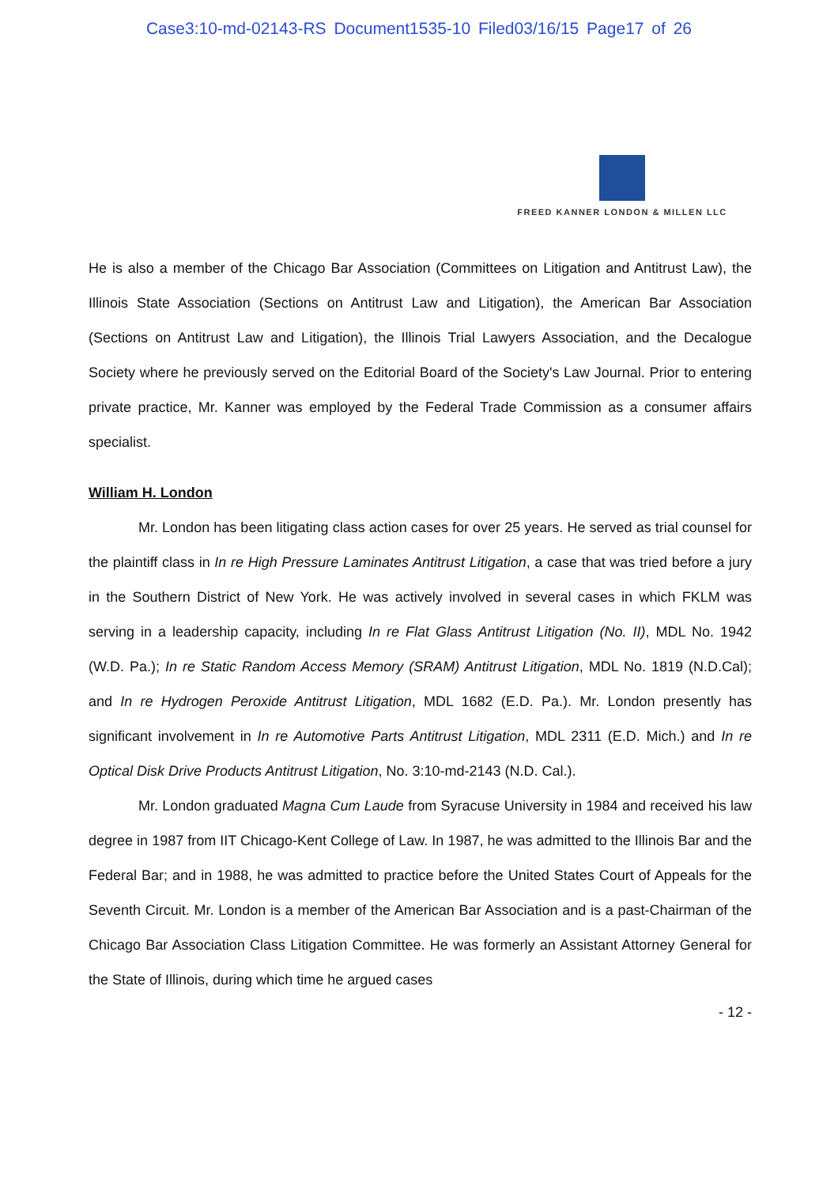Case3:10-md-02143-RS Document1535-10 Filed03/16/15 Page17 of 26
FREED KANNER LONDON & MILLEN LLC
He is also a member of the Chicago Bar Association (Committees on Litigation and Antitrust Law), the Illinois State Association (Sections on Antitrust Law and Litigation), the American Bar Association (Sections on Antitrust Law and Litigation), the Illinois Trial Lawyers Association, and the Decalogue Society where he previously served on the Editorial Board of the Society's Law Journal. Prior to entering private practice, Mr. Kanner was employed by the Federal Trade Commission as a consumer affairs specialist.
William H. London
Mr. London has been litigating class action cases for over 25 years. He served as trial counsel for the plaintiff class in In re High Pressure Laminates Antitrust Litigation, a case that was tried before a jury in the Southern District of New York. He was actively involved in several cases in which FKLM was serving in a leadership capacity, including In re Flat Glass Antitrust Litigation (No. II), MDL No. 1942 (W.D. Pa.); In re Static Random Access Memory (SRAM) Antitrust Litigation, MDL No. 1819 (N.D.Cal); and In re Hydrogen Peroxide Antitrust Litigation, MDL 1682 (E.D. Pa.). Mr. London presently has significant involvement in In re Automotive Parts Antitrust Litigation, MDL 2311 (E.D. Mich.) and In re Optical Disk Drive Products Antitrust Litigation, No. 3:10-md-2143 (N.D. Cal.).
Mr. London graduated Magna Cum Laude from Syracuse University in 1984 and received his law degree in 1987 from IIT Chicago-Kent College of Law. In 1987, he was admitted to the Illinois Bar and the Federal Bar; and in 1988, he was admitted to practice before the United States Court of Appeals for the Seventh Circuit. Mr. London is a member of the American Bar Association and is a past-Chairman of the Chicago Bar Association Class Litigation Committee. He was formerly an Assistant Attorney General for the State of Illinois, during which time he argued cases
- 12 -